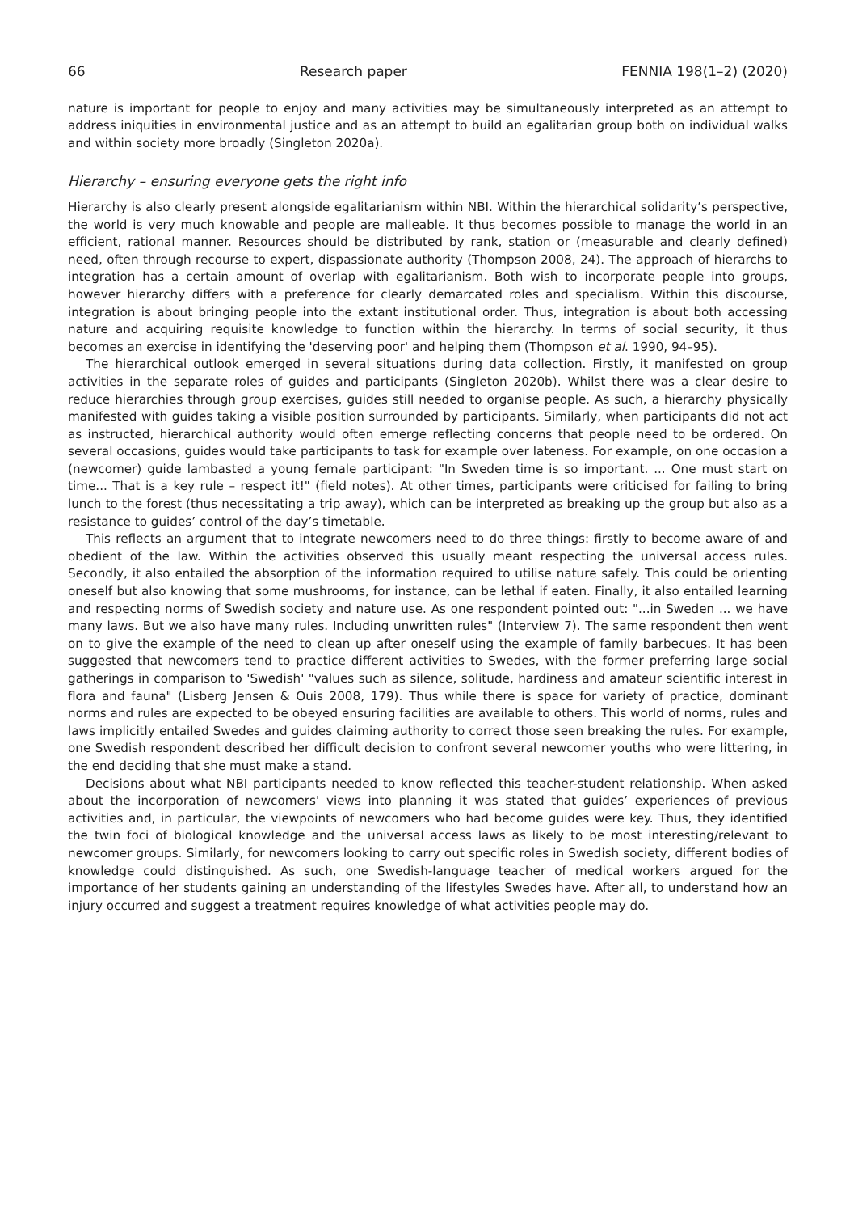66 Research paper FENNIA 198(1–2) (2020)
nature is important for people to enjoy and many activities may be simultaneously interpreted as an attempt to address iniquities in environmental justice and as an attempt to build an egalitarian group both on individual walks and within society more broadly (Singleton 2020a).
Hierarchy – ensuring everyone gets the right info
Hierarchy is also clearly present alongside egalitarianism within NBI. Within the hierarchical solidarity’s perspective, the world is very much knowable and people are malleable. It thus becomes possible to manage the world in an efficient, rational manner. Resources should be distributed by rank, station or (measurable and clearly defined) need, often through recourse to expert, dispassionate authority (Thompson 2008, 24). The approach of hierarchs to integration has a certain amount of overlap with egalitarianism. Both wish to incorporate people into groups, however hierarchy differs with a preference for clearly demarcated roles and specialism. Within this discourse, integration is about bringing people into the extant institutional order. Thus, integration is about both accessing nature and acquiring requisite knowledge to function within the hierarchy. In terms of social security, it thus becomes an exercise in identifying the 'deserving poor' and helping them (Thompson et al. 1990, 94–95).
The hierarchical outlook emerged in several situations during data collection. Firstly, it manifested on group activities in the separate roles of guides and participants (Singleton 2020b). Whilst there was a clear desire to reduce hierarchies through group exercises, guides still needed to organise people. As such, a hierarchy physically manifested with guides taking a visible position surrounded by participants. Similarly, when participants did not act as instructed, hierarchical authority would often emerge reflecting concerns that people need to be ordered. On several occasions, guides would take participants to task for example over lateness. For example, on one occasion a (newcomer) guide lambasted a young female participant: "In Sweden time is so important. ... One must start on time... That is a key rule – respect it!" (field notes). At other times, participants were criticised for failing to bring lunch to the forest (thus necessitating a trip away), which can be interpreted as breaking up the group but also as a resistance to guides’ control of the day’s timetable.
This reflects an argument that to integrate newcomers need to do three things: firstly to become aware of and obedient of the law. Within the activities observed this usually meant respecting the universal access rules. Secondly, it also entailed the absorption of the information required to utilise nature safely. This could be orienting oneself but also knowing that some mushrooms, for instance, can be lethal if eaten. Finally, it also entailed learning and respecting norms of Swedish society and nature use. As one respondent pointed out: "...in Sweden ... we have many laws. But we also have many rules. Including unwritten rules" (Interview 7). The same respondent then went on to give the example of the need to clean up after oneself using the example of family barbecues. It has been suggested that newcomers tend to practice different activities to Swedes, with the former preferring large social gatherings in comparison to 'Swedish' "values such as silence, solitude, hardiness and amateur scientific interest in flora and fauna" (Lisberg Jensen & Ouis 2008, 179). Thus while there is space for variety of practice, dominant norms and rules are expected to be obeyed ensuring facilities are available to others. This world of norms, rules and laws implicitly entailed Swedes and guides claiming authority to correct those seen breaking the rules. For example, one Swedish respondent described her difficult decision to confront several newcomer youths who were littering, in the end deciding that she must make a stand.
Decisions about what NBI participants needed to know reflected this teacher-student relationship. When asked about the incorporation of newcomers' views into planning it was stated that guides’ experiences of previous activities and, in particular, the viewpoints of newcomers who had become guides were key. Thus, they identified the twin foci of biological knowledge and the universal access laws as likely to be most interesting/relevant to newcomer groups. Similarly, for newcomers looking to carry out specific roles in Swedish society, different bodies of knowledge could distinguished. As such, one Swedish-language teacher of medical workers argued for the importance of her students gaining an understanding of the lifestyles Swedes have. After all, to understand how an injury occurred and suggest a treatment requires knowledge of what activities people may do.